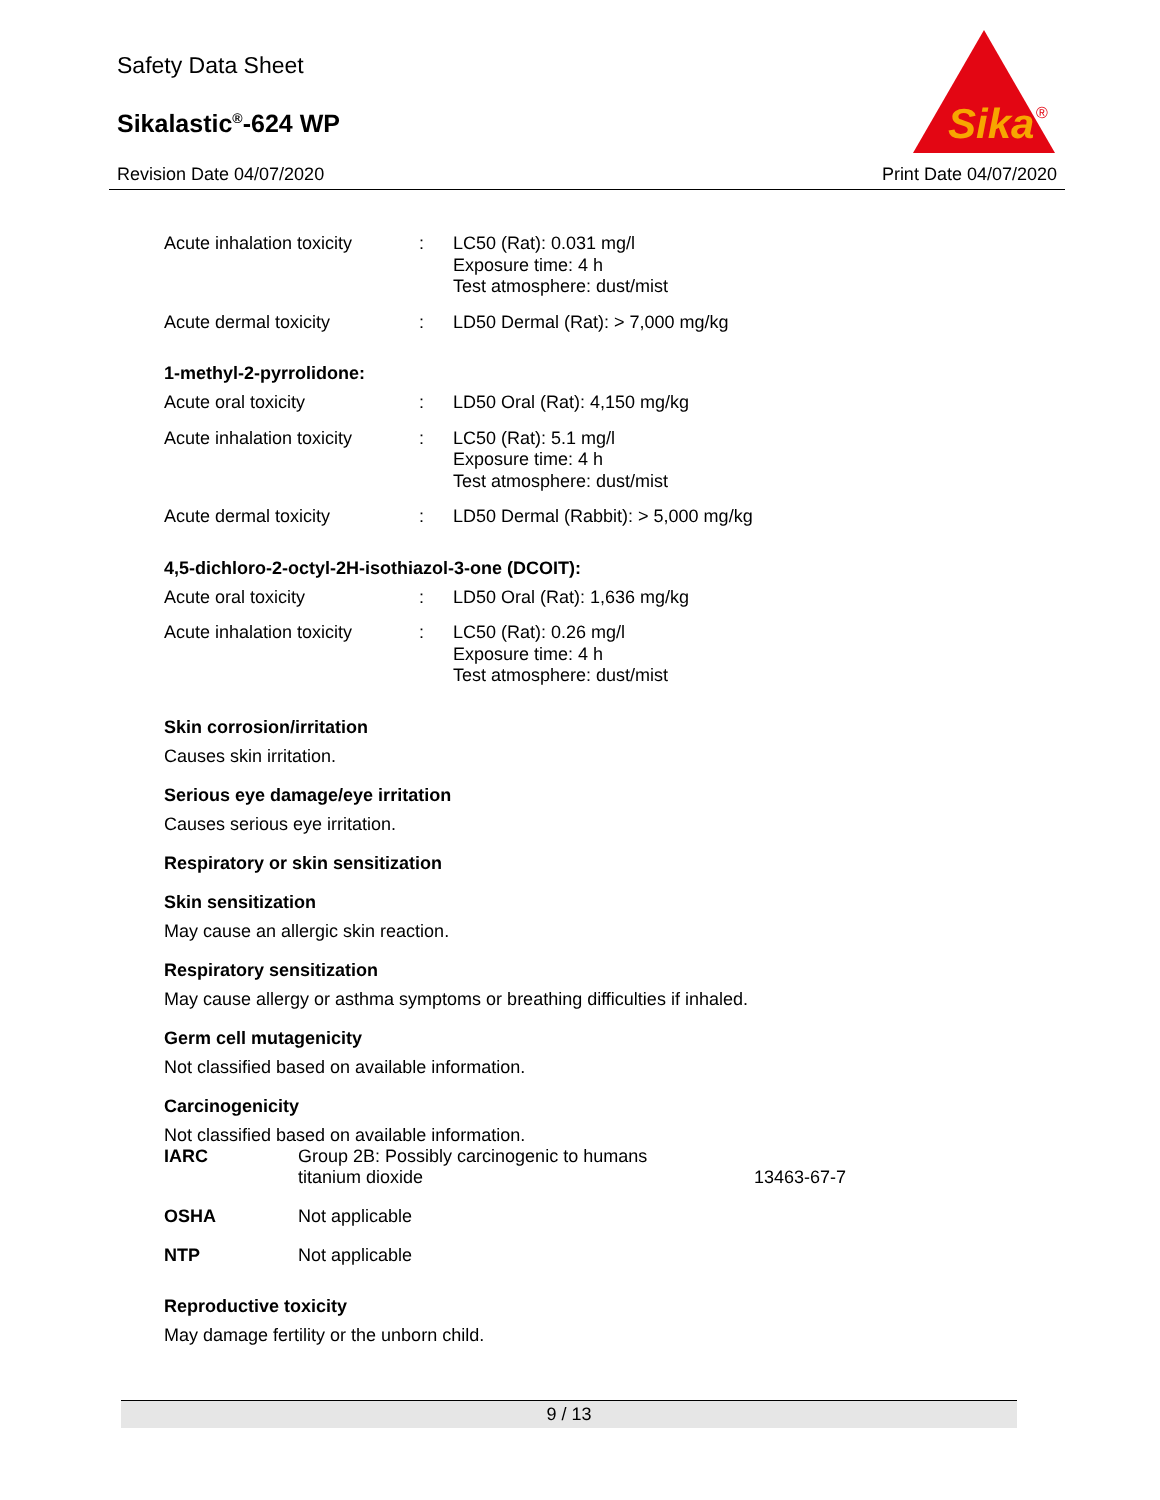Safety Data Sheet
Sikalastic<sup>®</sup>-624 WP
Revision Date 04/07/2020 Print Date 04/07/2020
Sika
®
| Acute inhalation toxicity | : | LC50 (Rat): 0.031 mg/l Exposure time: 4 h Test atmosphere: dust/mist |
| Acute dermal toxicity | : | LD50 Dermal (Rat): > 7,000 mg/kg |
1-methyl-2-pyrrolidone:
| Acute oral toxicity | : | LD50 Oral (Rat): 4,150 mg/kg |
| Acute inhalation toxicity | : | LC50 (Rat): 5.1 mg/l Exposure time: 4 h Test atmosphere: dust/mist |
| Acute dermal toxicity | : | LD50 Dermal (Rabbit): > 5,000 mg/kg |
4,5-dichloro-2-octyl-2H-isothiazol-3-one (DCOIT):
| Acute oral toxicity | : | LD50 Oral (Rat): 1,636 mg/kg |
| Acute inhalation toxicity | : | LC50 (Rat): 0.26 mg/l Exposure time: 4 h Test atmosphere: dust/mist |
Skin corrosion/irritation
Causes skin irritation.
Serious eye damage/eye irritation
Causes serious eye irritation.
Respiratory or skin sensitization
Skin sensitization
May cause an allergic skin reaction.
Respiratory sensitization
May cause allergy or asthma symptoms or breathing difficulties if inhaled.
Germ cell mutagenicity
Not classified based on available information.
Carcinogenicity
Not classified based on available information.
| IARC | Group 2B: Possibly carcinogenic to humans titanium dioxide | 13463-67-7 |
| OSHA | Not applicable |
| NTP | Not applicable |
Reproductive toxicity
May damage fertility or the unborn child.
9 / 13